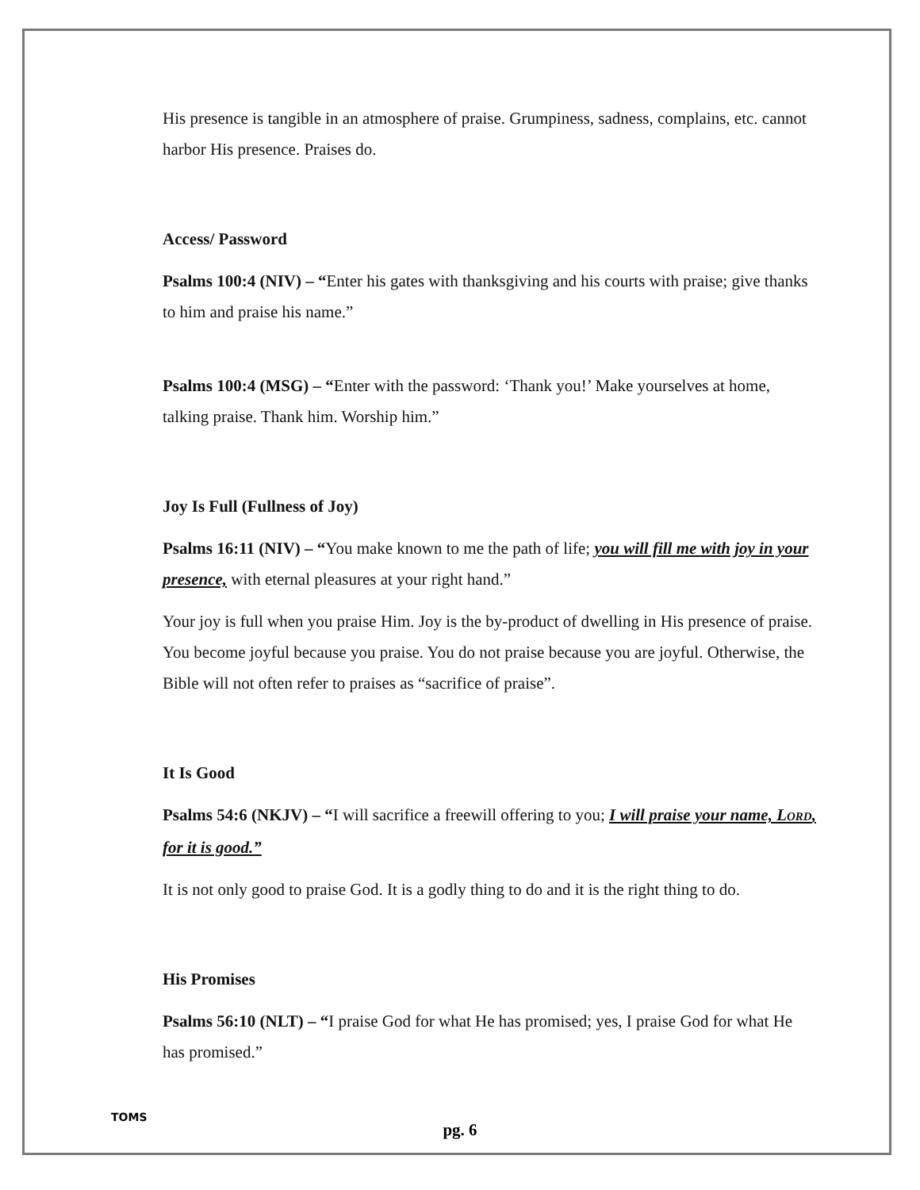His presence is tangible in an atmosphere of praise. Grumpiness, sadness, complains, etc. cannot harbor His presence. Praises do.
Access/ Password
Psalms 100:4 (NIV) – “Enter his gates with thanksgiving and his courts with praise; give thanks to him and praise his name.”
Psalms 100:4 (MSG) – “Enter with the password: ‘Thank you!’ Make yourselves at home, talking praise. Thank him. Worship him.”
Joy Is Full (Fullness of Joy)
Psalms 16:11 (NIV) – “You make known to me the path of life; you will fill me with joy in your presence, with eternal pleasures at your right hand.”
Your joy is full when you praise Him. Joy is the by-product of dwelling in His presence of praise. You become joyful because you praise. You do not praise because you are joyful. Otherwise, the Bible will not often refer to praises as “sacrifice of praise”.
It Is Good
Psalms 54:6 (NKJV) – “I will sacrifice a freewill offering to you; I will praise your name, LORD, for it is good.”
It is not only good to praise God. It is a godly thing to do and it is the right thing to do.
His Promises
Psalms 56:10 (NLT) – “I praise God for what He has promised; yes, I praise God for what He has promised.”
TOMS
pg. 6